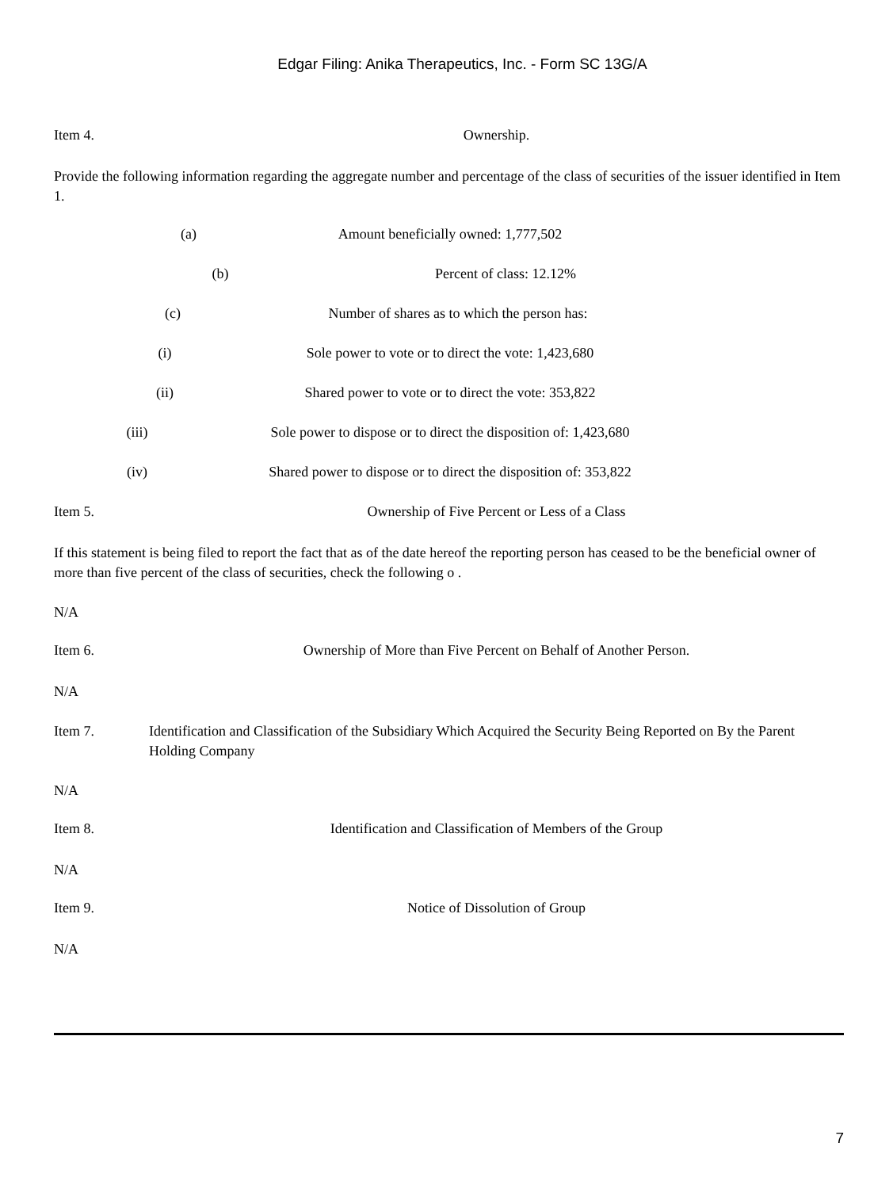Edgar Filing: Anika Therapeutics, Inc. - Form SC 13G/A
Item 4. Ownership.
Provide the following information regarding the aggregate number and percentage of the class of securities of the issuer identified in Item 1.
(a) Amount beneficially owned: 1,777,502
(b) Percent of class: 12.12%
(c) Number of shares as to which the person has:
(i) Sole power to vote or to direct the vote: 1,423,680
(ii) Shared power to vote or to direct the vote: 353,822
(iii) Sole power to dispose or to direct the disposition of: 1,423,680
(iv) Shared power to dispose or to direct the disposition of: 353,822
Item 5. Ownership of Five Percent or Less of a Class
If this statement is being filed to report the fact that as of the date hereof the reporting person has ceased to be the beneficial owner of more than five percent of the class of securities, check the following o .
N/A
Item 6. Ownership of More than Five Percent on Behalf of Another Person.
N/A
Item 7. Identification and Classification of the Subsidiary Which Acquired the Security Being Reported on By the Parent Holding Company
N/A
Item 8. Identification and Classification of Members of the Group
N/A
Item 9. Notice of Dissolution of Group
N/A
7